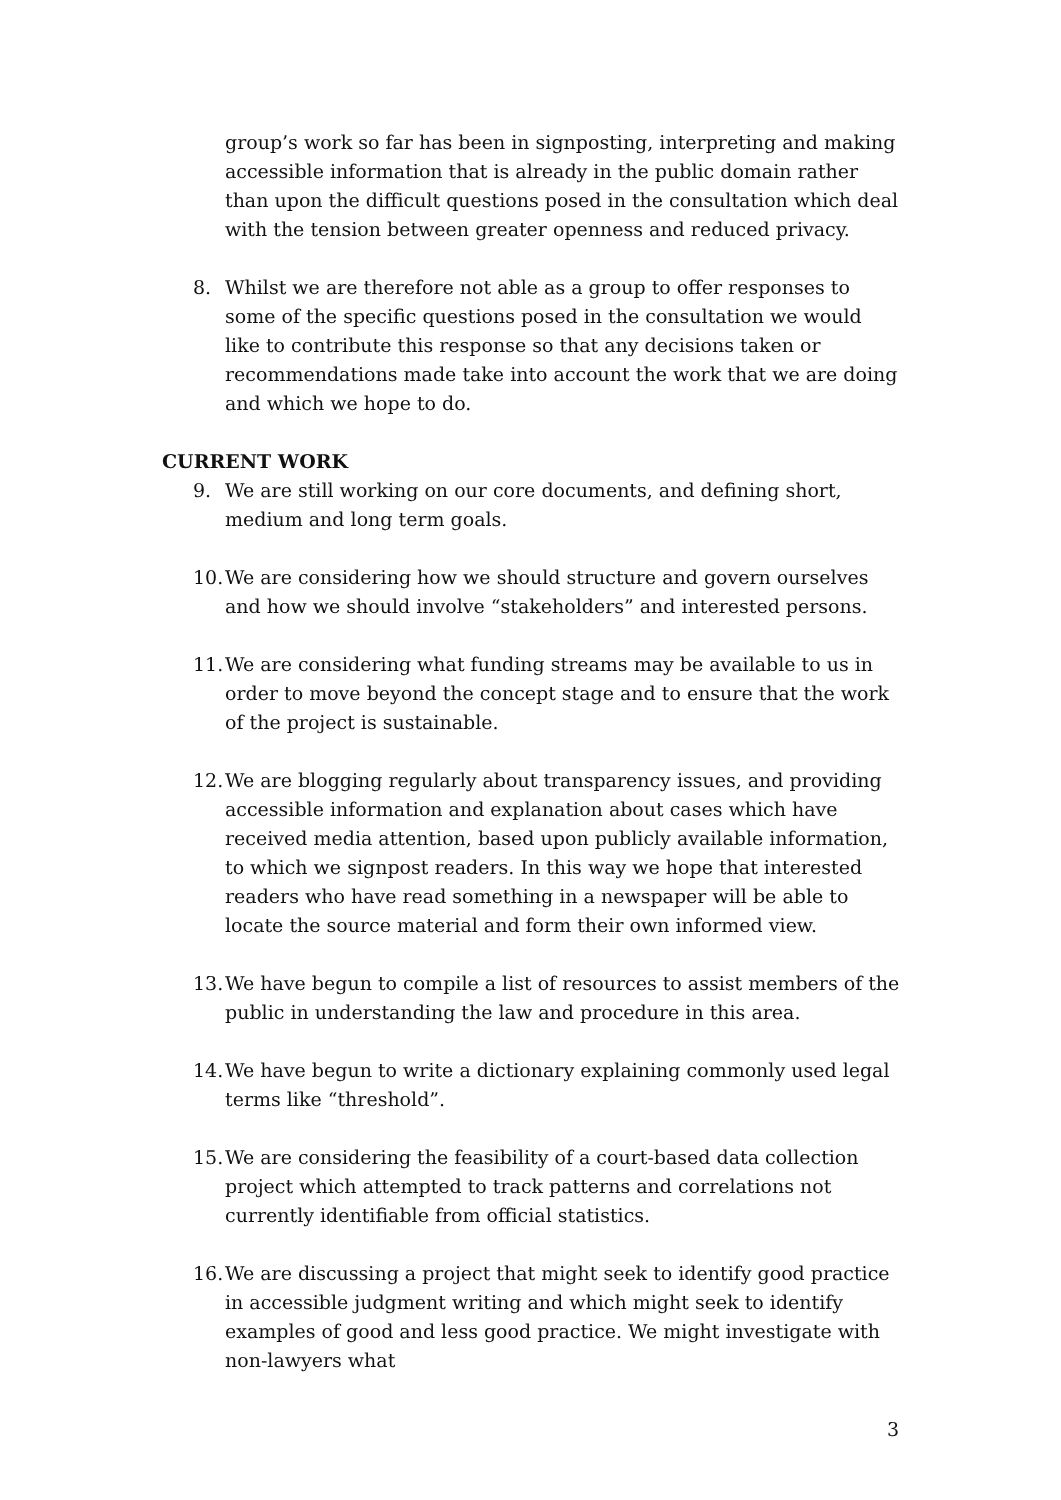group’s work so far has been in signposting, interpreting and making accessible information that is already in the public domain rather than upon the difficult questions posed in the consultation which deal with the tension between greater openness and reduced privacy.
8. Whilst we are therefore not able as a group to offer responses to some of the specific questions posed in the consultation we would like to contribute this response so that any decisions taken or recommendations made take into account the work that we are doing and which we hope to do.
CURRENT WORK
9. We are still working on our core documents, and defining short, medium and long term goals.
10. We are considering how we should structure and govern ourselves and how we should involve “stakeholders” and interested persons.
11. We are considering what funding streams may be available to us in order to move beyond the concept stage and to ensure that the work of the project is sustainable.
12. We are blogging regularly about transparency issues, and providing accessible information and explanation about cases which have received media attention, based upon publicly available information, to which we signpost readers. In this way we hope that interested readers who have read something in a newspaper will be able to locate the source material and form their own informed view.
13. We have begun to compile a list of resources to assist members of the public in understanding the law and procedure in this area.
14. We have begun to write a dictionary explaining commonly used legal terms like “threshold”.
15. We are considering the feasibility of a court-based data collection project which attempted to track patterns and correlations not currently identifiable from official statistics.
16. We are discussing a project that might seek to identify good practice in accessible judgment writing and which might seek to identify examples of good and less good practice. We might investigate with non-lawyers what
3